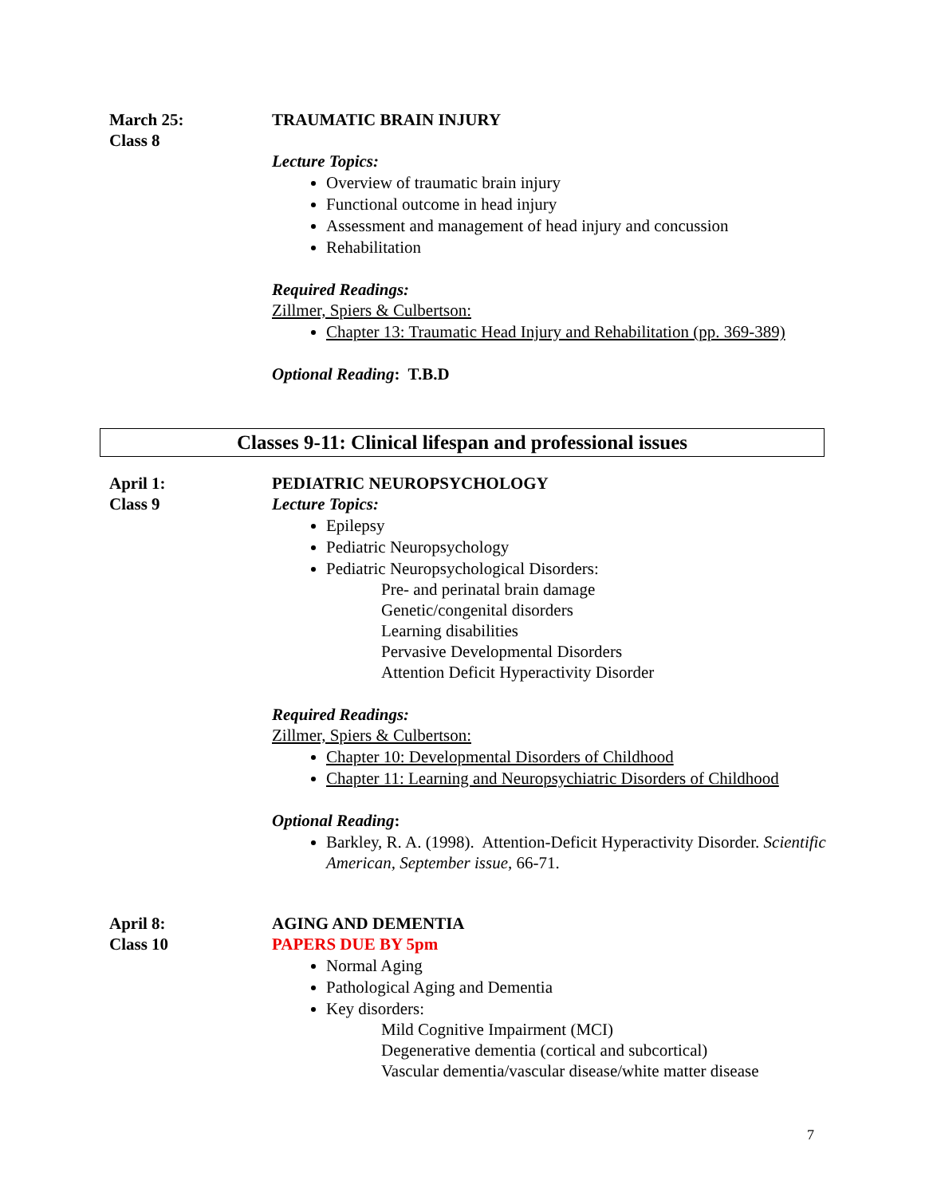March 25:
Class 8
TRAUMATIC BRAIN INJURY
Lecture Topics:
Overview of traumatic brain injury
Functional outcome in head injury
Assessment and management of head injury and concussion
Rehabilitation
Required Readings:
Zillmer, Spiers & Culbertson:
Chapter 13: Traumatic Head Injury and Rehabilitation (pp. 369-389)
Optional Reading: T.B.D
Classes 9-11: Clinical lifespan and professional issues
April 1:
Class 9
PEDIATRIC NEUROPSYCHOLOGY
Lecture Topics:
Epilepsy
Pediatric Neuropsychology
Pediatric Neuropsychological Disorders:
Pre- and perinatal brain damage
Genetic/congenital disorders
Learning disabilities
Pervasive Developmental Disorders
Attention Deficit Hyperactivity Disorder
Required Readings:
Zillmer, Spiers & Culbertson:
Chapter 10: Developmental Disorders of Childhood
Chapter 11: Learning and Neuropsychiatric Disorders of Childhood
Optional Reading:
Barkley, R. A. (1998). Attention-Deficit Hyperactivity Disorder. Scientific American, September issue, 66-71.
April 8:
Class 10
AGING AND DEMENTIA
PAPERS DUE BY 5pm
Normal Aging
Pathological Aging and Dementia
Key disorders:
Mild Cognitive Impairment (MCI)
Degenerative dementia (cortical and subcortical)
Vascular dementia/vascular disease/white matter disease
7